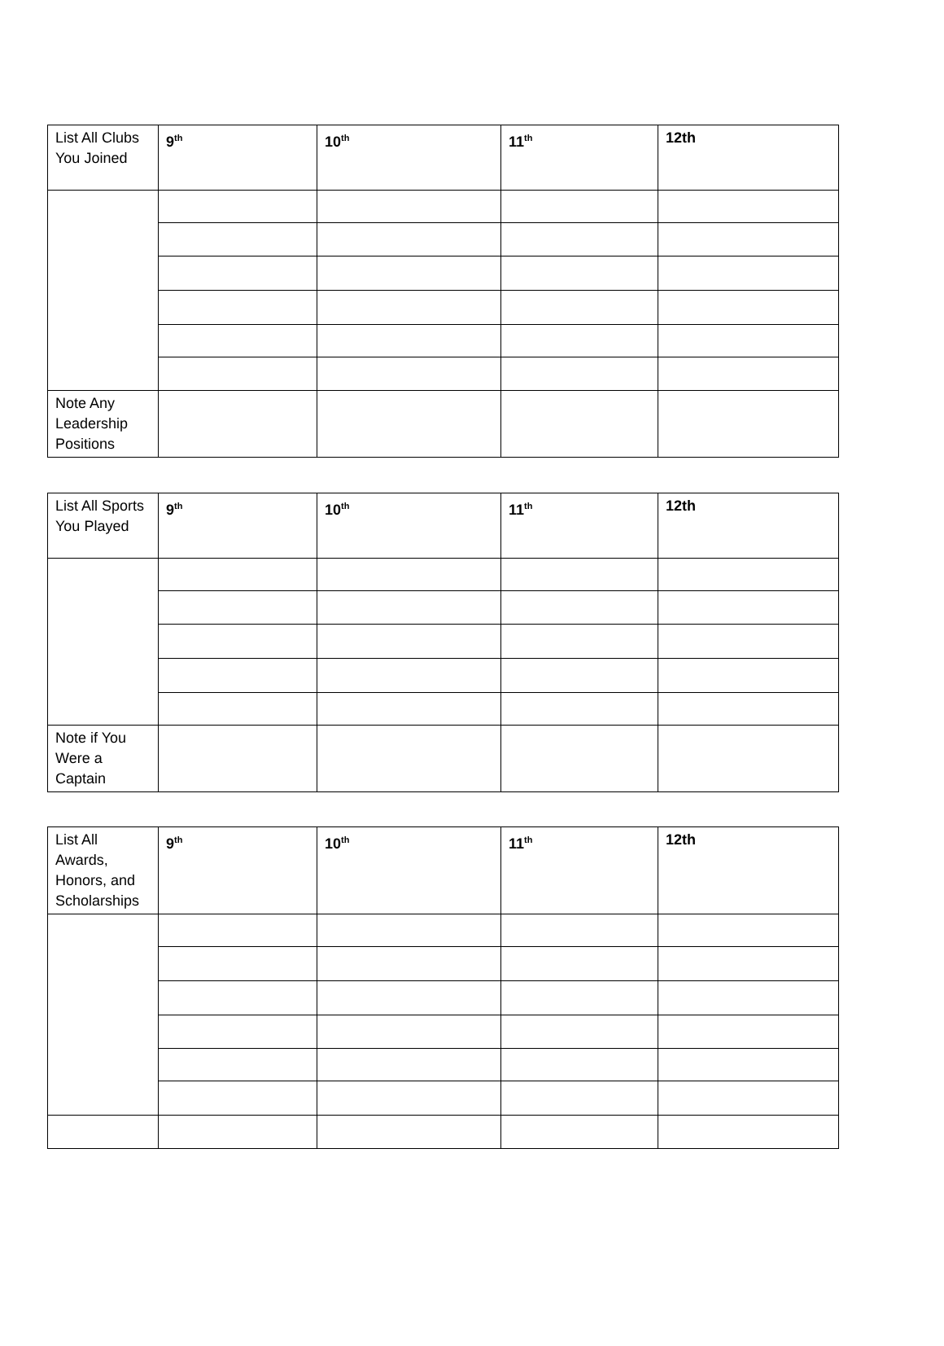| List All Clubs You Joined | 9<sup>th</sup> | 10<sup>th</sup> | 11<sup>th</sup> | 12th |
| Note Any Leadership Positions | | | | |
| List All Sports You Played | 9<sup>th</sup> | 10<sup>th</sup> | 11<sup>th</sup> | 12th |
| Note if You Were a Captain | | | | |
| List All Awards, Honors, and Scholarships | 9<sup>th</sup> | 10<sup>th</sup> | 11<sup>th</sup> | 12th |